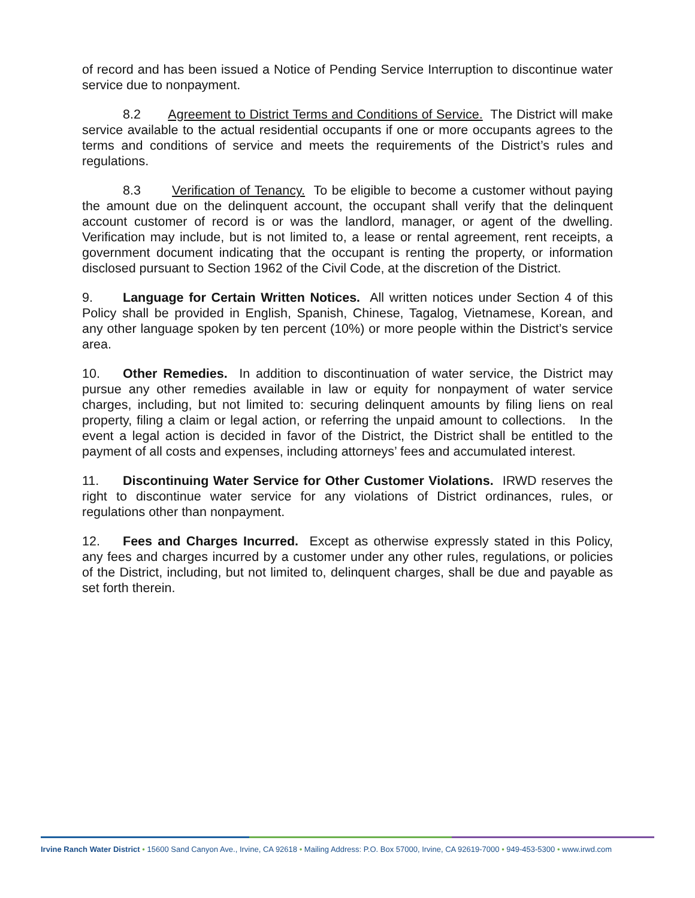of record and has been issued a Notice of Pending Service Interruption to discontinue water service due to nonpayment.
8.2 Agreement to District Terms and Conditions of Service. The District will make service available to the actual residential occupants if one or more occupants agrees to the terms and conditions of service and meets the requirements of the District’s rules and regulations.
8.3 Verification of Tenancy. To be eligible to become a customer without paying the amount due on the delinquent account, the occupant shall verify that the delinquent account customer of record is or was the landlord, manager, or agent of the dwelling. Verification may include, but is not limited to, a lease or rental agreement, rent receipts, a government document indicating that the occupant is renting the property, or information disclosed pursuant to Section 1962 of the Civil Code, at the discretion of the District.
9. Language for Certain Written Notices. All written notices under Section 4 of this Policy shall be provided in English, Spanish, Chinese, Tagalog, Vietnamese, Korean, and any other language spoken by ten percent (10%) or more people within the District’s service area.
10. Other Remedies. In addition to discontinuation of water service, the District may pursue any other remedies available in law or equity for nonpayment of water service charges, including, but not limited to: securing delinquent amounts by filing liens on real property, filing a claim or legal action, or referring the unpaid amount to collections. In the event a legal action is decided in favor of the District, the District shall be entitled to the payment of all costs and expenses, including attorneys’ fees and accumulated interest.
11. Discontinuing Water Service for Other Customer Violations. IRWD reserves the right to discontinue water service for any violations of District ordinances, rules, or regulations other than nonpayment.
12. Fees and Charges Incurred. Except as otherwise expressly stated in this Policy, any fees and charges incurred by a customer under any other rules, regulations, or policies of the District, including, but not limited to, delinquent charges, shall be due and payable as set forth therein.
Irvine Ranch Water District • 15600 Sand Canyon Ave., Irvine, CA 92618 • Mailing Address: P.O. Box 57000, Irvine, CA 92619-7000 • 949-453-5300 • www.irwd.com